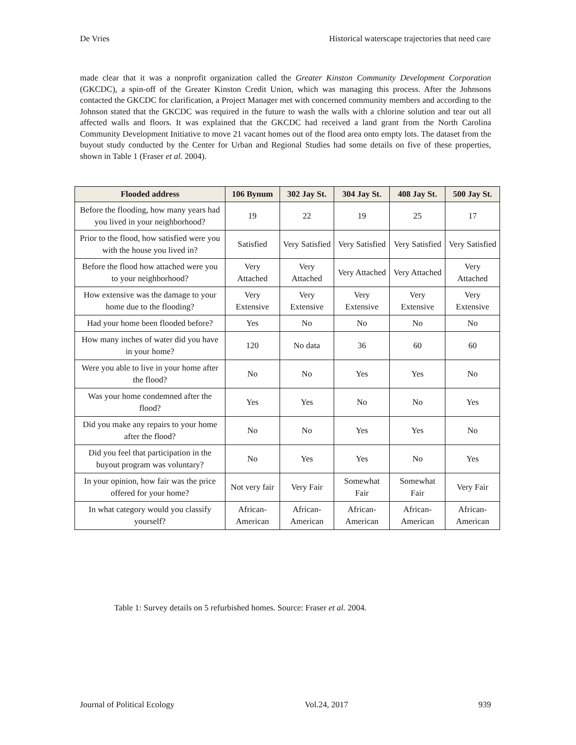De Vries Historical waterscape trajectories that need care
made clear that it was a nonprofit organization called the Greater Kinston Community Development Corporation (GKCDC), a spin-off of the Greater Kinston Credit Union, which was managing this process. After the Johnsons contacted the GKCDC for clarification, a Project Manager met with concerned community members and according to the Johnson stated that the GKCDC was required in the future to wash the walls with a chlorine solution and tear out all affected walls and floors. It was explained that the GKCDC had received a land grant from the North Carolina Community Development Initiative to move 21 vacant homes out of the flood area onto empty lots. The dataset from the buyout study conducted by the Center for Urban and Regional Studies had some details on five of these properties, shown in Table 1 (Fraser et al. 2004).
| Flooded address | 106 Bynum | 302 Jay St. | 304 Jay St. | 408 Jay St. | 500 Jay St. |
| --- | --- | --- | --- | --- | --- |
| Before the flooding, how many years had you lived in your neighborhood? | 19 | 22 | 19 | 25 | 17 |
| Prior to the flood, how satisfied were you with the house you lived in? | Satisfied | Very Satisfied | Very Satisfied | Very Satisfied | Very Satisfied |
| Before the flood how attached were you to your neighborhood? | Very Attached | Very Attached | Very Attached | Very Attached | Very Attached |
| How extensive was the damage to your home due to the flooding? | Very Extensive | Very Extensive | Very Extensive | Very Extensive | Very Extensive |
| Had your home been flooded before? | Yes | No | No | No | No |
| How many inches of water did you have in your home? | 120 | No data | 36 | 60 | 60 |
| Were you able to live in your home after the flood? | No | No | Yes | Yes | No |
| Was your home condemned after the flood? | Yes | Yes | No | No | Yes |
| Did you make any repairs to your home after the flood? | No | No | Yes | Yes | No |
| Did you feel that participation in the buyout program was voluntary? | No | Yes | Yes | No | Yes |
| In your opinion, how fair was the price offered for your home? | Not very fair | Very Fair | Somewhat Fair | Somewhat Fair | Very Fair |
| In what category would you classify yourself? | African-American | African-American | African-American | African-American | African-American |
Table 1: Survey details on 5 refurbished homes. Source: Fraser et al. 2004.
Journal of Political Ecology Vol.24, 2017 939